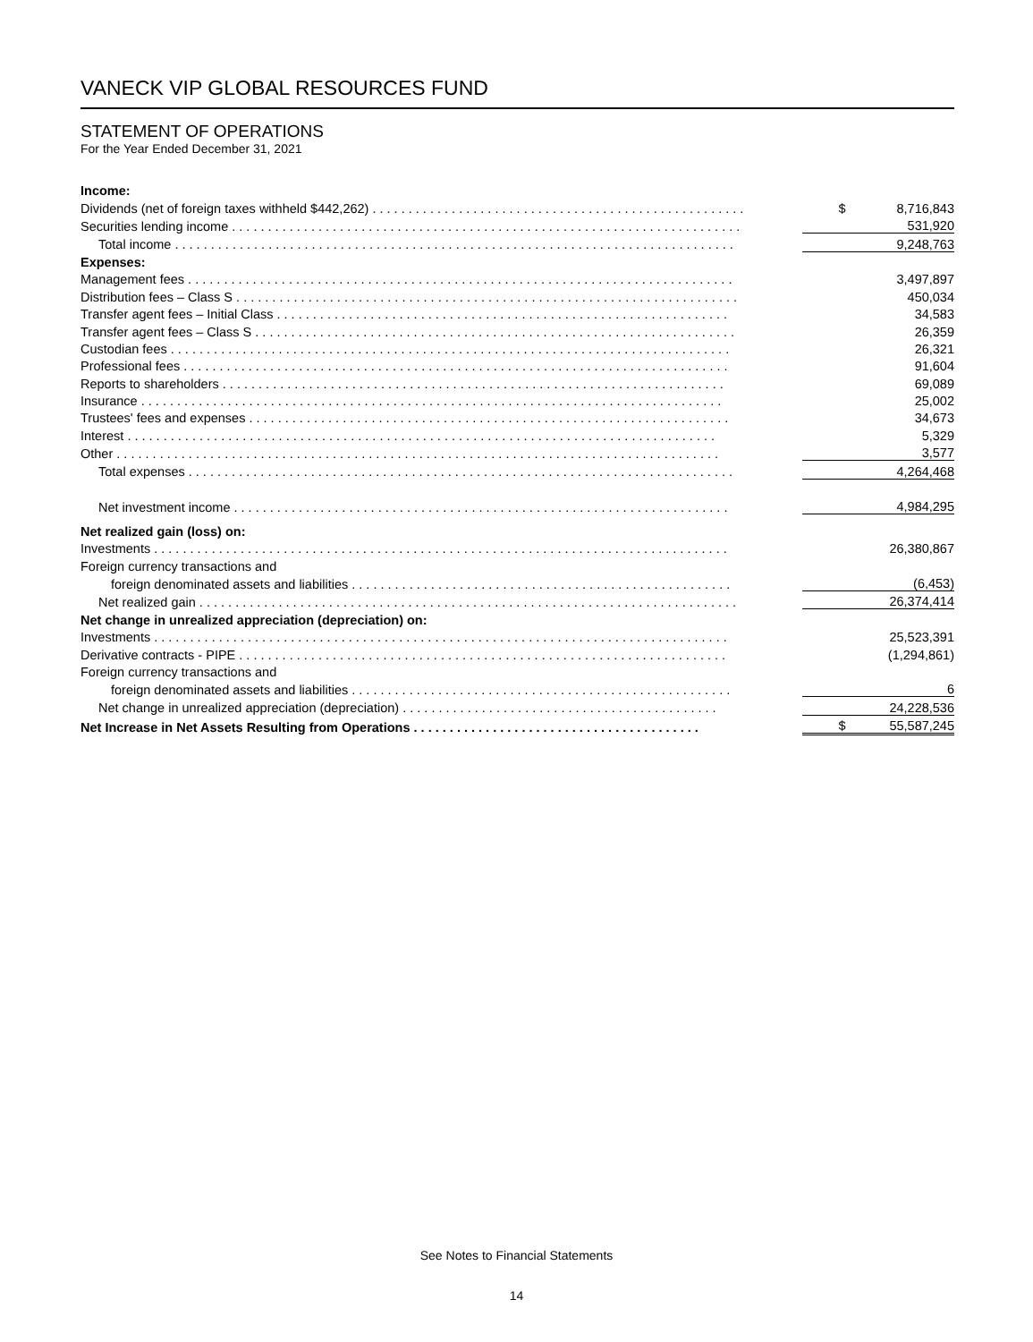VANECK VIP GLOBAL RESOURCES FUND
STATEMENT OF OPERATIONS
For the Year Ended December 31, 2021
| Income: | | |
| Dividends (net of foreign taxes withheld $442,262) . . . . . . . . . . . . . . . . . . . . . . . . . . . . . . . . . . . . . . . . . . . . . . . . . . . . | $ | 8,716,843 |
| Securities lending income . . . . . . . . . . . . . . . . . . . . . . . . . . . . . . . . . . . . . . . . . . . . . . . . . . . . . . . . . . . . . . . . . . . . . . . | | 531,920 |
| Total income . . . . . . . . . . . . . . . . . . . . . . . . . . . . . . . . . . . . . . . . . . . . . . . . . . . . . . . . . . . . . . . . . . . . . . . . . . . . . . | | 9,248,763 |
| Expenses: | | |
| Management fees . . . . . . . . . . . . . . . . . . . . . . . . . . . . . . . . . . . . . . . . . . . . . . . . . . . . . . . . . . . . . . . . . . . . . . . . . . . . | | 3,497,897 |
| Distribution fees – Class S . . . . . . . . . . . . . . . . . . . . . . . . . . . . . . . . . . . . . . . . . . . . . . . . . . . . . . . . . . . . . . . . . . . . . . | | 450,034 |
| Transfer agent fees – Initial Class . . . . . . . . . . . . . . . . . . . . . . . . . . . . . . . . . . . . . . . . . . . . . . . . . . . . . . . . . . . . . . . | | 34,583 |
| Transfer agent fees – Class S . . . . . . . . . . . . . . . . . . . . . . . . . . . . . . . . . . . . . . . . . . . . . . . . . . . . . . . . . . . . . . . . . . . | | 26,359 |
| Custodian fees . . . . . . . . . . . . . . . . . . . . . . . . . . . . . . . . . . . . . . . . . . . . . . . . . . . . . . . . . . . . . . . . . . . . . . . . . . . . . . | | 26,321 |
| Professional fees . . . . . . . . . . . . . . . . . . . . . . . . . . . . . . . . . . . . . . . . . . . . . . . . . . . . . . . . . . . . . . . . . . . . . . . . . . . . | | 91,604 |
| Reports to shareholders . . . . . . . . . . . . . . . . . . . . . . . . . . . . . . . . . . . . . . . . . . . . . . . . . . . . . . . . . . . . . . . . . . . . . . | | 69,089 |
| Insurance . . . . . . . . . . . . . . . . . . . . . . . . . . . . . . . . . . . . . . . . . . . . . . . . . . . . . . . . . . . . . . . . . . . . . . . . . . . . . . . . . | | 25,002 |
| Trustees' fees and expenses . . . . . . . . . . . . . . . . . . . . . . . . . . . . . . . . . . . . . . . . . . . . . . . . . . . . . . . . . . . . . . . . . . . | | 34,673 |
| Interest . . . . . . . . . . . . . . . . . . . . . . . . . . . . . . . . . . . . . . . . . . . . . . . . . . . . . . . . . . . . . . . . . . . . . . . . . . . . . . . . . . | | 5,329 |
| Other . . . . . . . . . . . . . . . . . . . . . . . . . . . . . . . . . . . . . . . . . . . . . . . . . . . . . . . . . . . . . . . . . . . . . . . . . . . . . . . . . . . . | | 3,577 |
| Total expenses . . . . . . . . . . . . . . . . . . . . . . . . . . . . . . . . . . . . . . . . . . . . . . . . . . . . . . . . . . . . . . . . . . . . . . . . . . . . | | 4,264,468 |
| Net investment income . . . . . . . . . . . . . . . . . . . . . . . . . . . . . . . . . . . . . . . . . . . . . . . . . . . . . . . . . . . . . . . . . . . . . | | 4,984,295 |
| Net realized gain (loss) on: | | |
| Investments . . . . . . . . . . . . . . . . . . . . . . . . . . . . . . . . . . . . . . . . . . . . . . . . . . . . . . . . . . . . . . . . . . . . . . . . . . . . . . . . | | 26,380,867 |
| Foreign currency transactions and | | |
| foreign denominated assets and liabilities . . . . . . . . . . . . . . . . . . . . . . . . . . . . . . . . . . . . . . . . . . . . . . . . . . . . . | | (6,453) |
| Net realized gain . . . . . . . . . . . . . . . . . . . . . . . . . . . . . . . . . . . . . . . . . . . . . . . . . . . . . . . . . . . . . . . . . . . . . . . . . . . | | 26,374,414 |
| Net change in unrealized appreciation (depreciation) on: | | |
| Investments . . . . . . . . . . . . . . . . . . . . . . . . . . . . . . . . . . . . . . . . . . . . . . . . . . . . . . . . . . . . . . . . . . . . . . . . . . . . . . . . | | 25,523,391 |
| Derivative contracts - PIPE . . . . . . . . . . . . . . . . . . . . . . . . . . . . . . . . . . . . . . . . . . . . . . . . . . . . . . . . . . . . . . . . . . . . | | (1,294,861) |
| Foreign currency transactions and | | |
| foreign denominated assets and liabilities . . . . . . . . . . . . . . . . . . . . . . . . . . . . . . . . . . . . . . . . . . . . . . . . . . . . . | | 6 |
| Net change in unrealized appreciation (depreciation) . . . . . . . . . . . . . . . . . . . . . . . . . . . . . . . . . . . . . . . . . . . . | | 24,228,536 |
| Net Increase in Net Assets Resulting from Operations . . . . . . . . . . . . . . . . . . . . . . . . . . . . . . . . . . . . . . . . | $ | 55,587,245 |
See Notes to Financial Statements
14